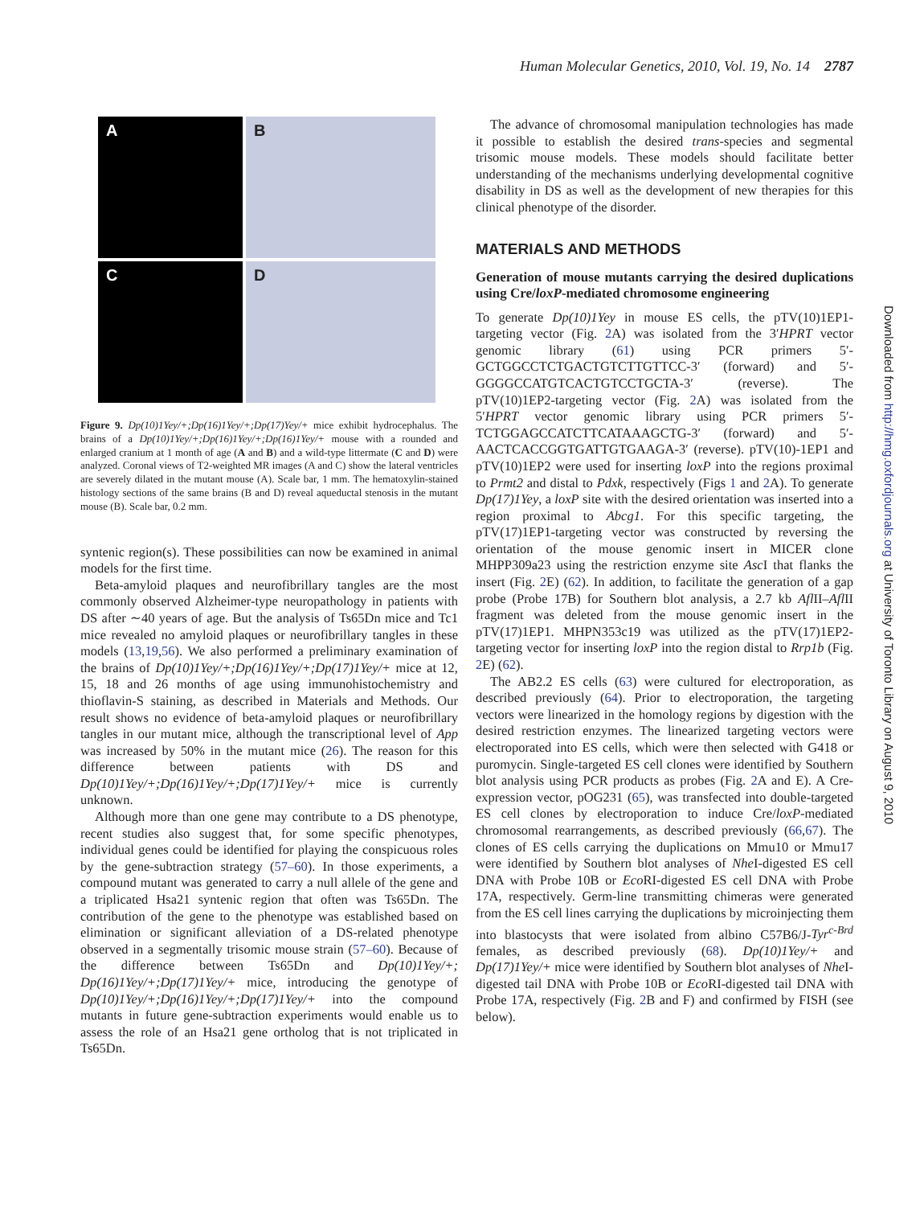Human Molecular Genetics, 2010, Vol. 19, No. 14 2787
A
B
C
D
Figure 9. Dp(10)1Yey/+;Dp(16)1Yey/+;Dp(17)Yey/+ mice exhibit hydrocephalus. The brains of a Dp(10)1Yey/+;Dp(16)1Yey/+;Dp(16)1Yey/+ mouse with a rounded and enlarged cranium at 1 month of age (A and B) and a wild-type littermate (C and D) were analyzed. Coronal views of T2-weighted MR images (A and C) show the lateral ventricles are severely dilated in the mutant mouse (A). Scale bar, 1 mm. The hematoxylin-stained histology sections of the same brains (B and D) reveal aqueductal stenosis in the mutant mouse (B). Scale bar, 0.2 mm.
syntenic region(s). These possibilities can now be examined in animal models for the first time.
Beta-amyloid plaques and neurofibrillary tangles are the most commonly observed Alzheimer-type neuropathology in patients with DS after ∼40 years of age. But the analysis of Ts65Dn mice and Tc1 mice revealed no amyloid plaques or neurofibrillary tangles in these models (13,19,56). We also performed a preliminary examination of the brains of Dp(10)1Yey/+;Dp(16)1Yey/+;Dp(17)1Yey/+ mice at 12, 15, 18 and 26 months of age using immunohistochemistry and thioflavin-S staining, as described in Materials and Methods. Our result shows no evidence of beta-amyloid plaques or neurofibrillary tangles in our mutant mice, although the transcriptional level of App was increased by 50% in the mutant mice (26). The reason for this difference between patients with DS and Dp(10)1Yey/+;Dp(16)1Yey/+;Dp(17)1Yey/+ mice is currently unknown.
Although more than one gene may contribute to a DS phenotype, recent studies also suggest that, for some specific phenotypes, individual genes could be identified for playing the conspicuous roles by the gene-subtraction strategy (57–60). In those experiments, a compound mutant was generated to carry a null allele of the gene and a triplicated Hsa21 syntenic region that often was Ts65Dn. The contribution of the gene to the phenotype was established based on elimination or significant alleviation of a DS-related phenotype observed in a segmentally trisomic mouse strain (57–60). Because of the difference between Ts65Dn and Dp(10)1Yey/+; Dp(16)1Yey/+;Dp(17)1Yey/+ mice, introducing the genotype of Dp(10)1Yey/+;Dp(16)1Yey/+;Dp(17)1Yey/+ into the compound mutants in future gene-subtraction experiments would enable us to assess the role of an Hsa21 gene ortholog that is not triplicated in Ts65Dn.
The advance of chromosomal manipulation technologies has made it possible to establish the desired trans-species and segmental trisomic mouse models. These models should facilitate better understanding of the mechanisms underlying developmental cognitive disability in DS as well as the development of new therapies for this clinical phenotype of the disorder.
MATERIALS AND METHODS
Generation of mouse mutants carrying the desired duplications using Cre/loxP-mediated chromosome engineering
To generate Dp(10)1Yey in mouse ES cells, the pTV(10)1EP1-targeting vector (Fig. 2 A) was isolated from the 3′HPRT vector genomic library (61) using PCR primers 5′-GCTGGCCTCTGACTGTCTTGTTCC-3′ (forward) and 5′-GGGGCCATGTCACTGTCCTGCTA-3′ (reverse). The pTV(10)1EP2-targeting vector (Fig. 2 A) was isolated from the 5′HPRT vector genomic library using PCR primers 5′-TCTGGAGCCATCTTCATAAAGCTG-3′ (forward) and 5′-AACTCACCGGTGATTGTGAAGA-3′ (reverse). pTV(10)-1EP1 and pTV(10)1EP2 were used for inserting loxP into the regions proximal to Prmt2 and distal to Pdxk, respectively (Figs 1 and 2 A). To generate Dp(17)1Yey, a loxP site with the desired orientation was inserted into a region proximal to Abcg1. For this specific targeting, the pTV(17)1EP1-targeting vector was constructed by reversing the orientation of the mouse genomic insert in MICER clone MHPP309a23 using the restriction enzyme site Asc I that flanks the insert (Fig. 2 E) (62). In addition, to facilitate the generation of a gap probe (Probe 17B) for Southern blot analysis, a 2.7 kb Afl II–Afl II fragment was deleted from the mouse genomic insert in the pTV(17)1EP1. MHPN353c19 was utilized as the pTV(17)1EP2-targeting vector for inserting loxP into the region distal to Rrp1b (Fig. 2 E) (62).
The AB2.2 ES cells (63) were cultured for electroporation, as described previously (64). Prior to electroporation, the targeting vectors were linearized in the homology regions by digestion with the desired restriction enzymes. The linearized targeting vectors were electroporated into ES cells, which were then selected with G418 or puromycin. Single-targeted ES cell clones were identified by Southern blot analysis using PCR products as probes (Fig. 2 A and E). A Cre-expression vector, pOG231 (65), was transfected into double-targeted ES cell clones by electroporation to induce Cre/loxP-mediated chromosomal rearrangements, as described previously (66,67). The clones of ES cells carrying the duplications on Mmu10 or Mmu17 were identified by Southern blot analyses of Nhe I-digested ES cell DNA with Probe 10B or Eco RI-digested ES cell DNA with Probe 17A, respectively. Germ-line transmitting chimeras were generated from the ES cell lines carrying the duplications by microinjecting them into blastocysts that were isolated from albino C57B6/J-Tyr<sup>c-Brd</sup> females, as described previously (68). Dp(10)1Yey/+ and Dp(17)1Yey/+ mice were identified by Southern blot analyses of Nhe I-digested tail DNA with Probe 10B or Eco RI-digested tail DNA with Probe 17A, respectively (Fig. 2 B and F) and confirmed by FISH (see below).
Downloaded from http://hmg.oxfordjournals.org at University of Toronto Library on August 9, 2010